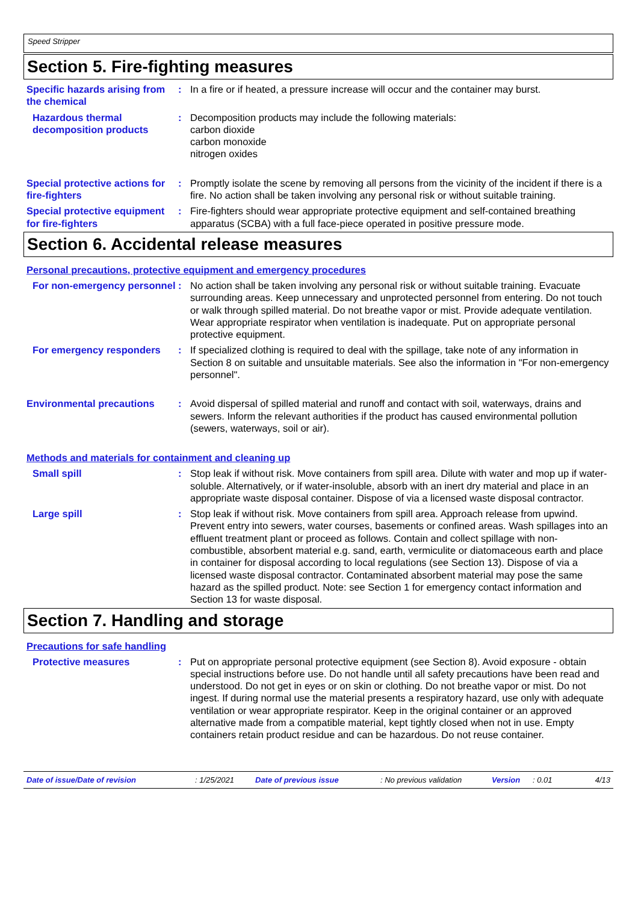Speed Stripper
Section 5. Fire-fighting measures
Specific hazards arising from the chemical
: In a fire or if heated, a pressure increase will occur and the container may burst.
Hazardous thermal decomposition products
: Decomposition products may include the following materials:
carbon dioxide
carbon monoxide
nitrogen oxides
Special protective actions for fire-fighters
: Promptly isolate the scene by removing all persons from the vicinity of the incident if there is a fire. No action shall be taken involving any personal risk or without suitable training.
Special protective equipment for fire-fighters
: Fire-fighters should wear appropriate protective equipment and self-contained breathing apparatus (SCBA) with a full face-piece operated in positive pressure mode.
Section 6. Accidental release measures
Personal precautions, protective equipment and emergency procedures
For non-emergency personnel
: No action shall be taken involving any personal risk or without suitable training. Evacuate surrounding areas. Keep unnecessary and unprotected personnel from entering. Do not touch or walk through spilled material. Do not breathe vapor or mist. Provide adequate ventilation. Wear appropriate respirator when ventilation is inadequate. Put on appropriate personal protective equipment.
For emergency responders : If specialized clothing is required to deal with the spillage, take note of any information in Section 8 on suitable and unsuitable materials. See also the information in "For non-emergency personnel".
Environmental precautions : Avoid dispersal of spilled material and runoff and contact with soil, waterways, drains and sewers. Inform the relevant authorities if the product has caused environmental pollution (sewers, waterways, soil or air).
Methods and materials for containment and cleaning up
Small spill : Stop leak if without risk. Move containers from spill area. Dilute with water and mop up if water-soluble. Alternatively, or if water-insoluble, absorb with an inert dry material and place in an appropriate waste disposal container. Dispose of via a licensed waste disposal contractor.
Large spill : Stop leak if without risk. Move containers from spill area. Approach release from upwind. Prevent entry into sewers, water courses, basements or confined areas. Wash spillages into an effluent treatment plant or proceed as follows. Contain and collect spillage with non-combustible, absorbent material e.g. sand, earth, vermiculite or diatomaceous earth and place in container for disposal according to local regulations (see Section 13). Dispose of via a licensed waste disposal contractor. Contaminated absorbent material may pose the same hazard as the spilled product. Note: see Section 1 for emergency contact information and Section 13 for waste disposal.
Section 7. Handling and storage
Precautions for safe handling
Protective measures : Put on appropriate personal protective equipment (see Section 8). Avoid exposure - obtain special instructions before use. Do not handle until all safety precautions have been read and understood. Do not get in eyes or on skin or clothing. Do not breathe vapor or mist. Do not ingest. If during normal use the material presents a respiratory hazard, use only with adequate ventilation or wear appropriate respirator. Keep in the original container or an approved alternative made from a compatible material, kept tightly closed when not in use. Empty containers retain product residue and can be hazardous. Do not reuse container.
Date of issue/Date of revision: 1/25/2021 Date of previous issue: No previous validation Version: 0.01 4/13